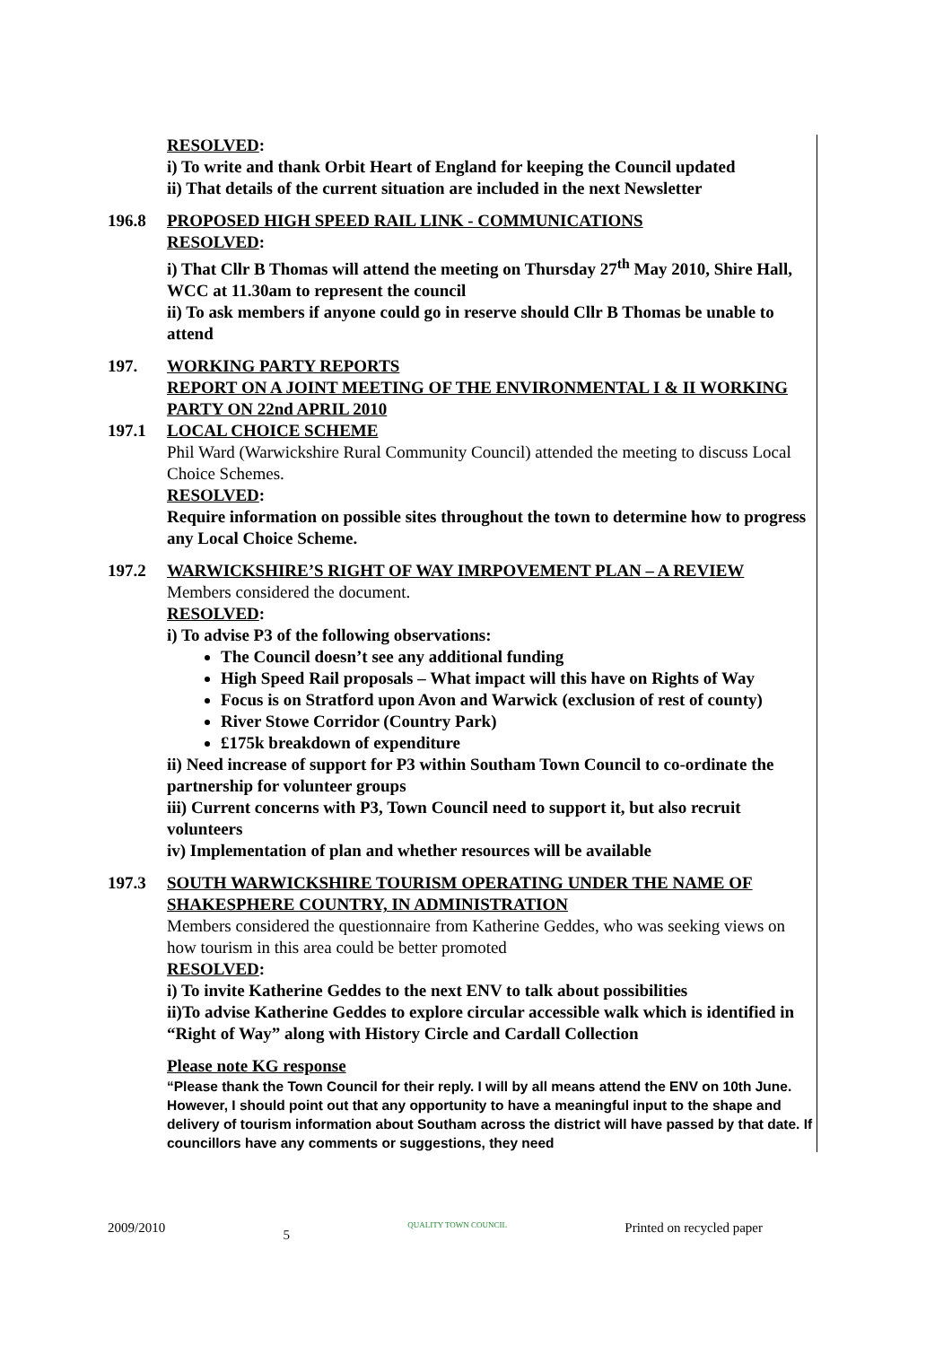RESOLVED:
i) To write and thank Orbit Heart of England for keeping the Council updated
ii) That details of the current situation are included in the next Newsletter
196.8 PROPOSED HIGH SPEED RAIL LINK - COMMUNICATIONS
RESOLVED:
i) That Cllr B Thomas will attend the meeting on Thursday 27<sup>th</sup> May 2010, Shire Hall, WCC at 11.30am to represent the council
ii) To ask members if anyone could go in reserve should Cllr B Thomas be unable to attend
197. WORKING PARTY REPORTS
REPORT ON A JOINT MEETING OF THE ENVIRONMENTAL I & II WORKING PARTY ON 22nd APRIL 2010
197.1 LOCAL CHOICE SCHEME
Phil Ward (Warwickshire Rural Community Council) attended the meeting to discuss Local Choice Schemes.
RESOLVED:
Require information on possible sites throughout the town to determine how to progress any Local Choice Scheme.
197.2 WARWICKSHIRE’S RIGHT OF WAY IMRPOVEMENT PLAN – A REVIEW
Members considered the document.
RESOLVED:
i) To advise P3 of the following observations:
The Council doesn’t see any additional funding
High Speed Rail proposals – What impact will this have on Rights of Way
Focus is on Stratford upon Avon and Warwick (exclusion of rest of county)
River Stowe Corridor (Country Park)
£175k breakdown of expenditure
ii) Need increase of support for P3 within Southam Town Council to co-ordinate the partnership for volunteer groups
iii) Current concerns with P3, Town Council need to support it, but also recruit volunteers
iv) Implementation of plan and whether resources will be available
197.3 SOUTH WARWICKSHIRE TOURISM OPERATING UNDER THE NAME OF SHAKESPHERE COUNTRY, IN ADMINISTRATION
Members considered the questionnaire from Katherine Geddes, who was seeking views on how tourism in this area could be better promoted
RESOLVED:
i) To invite Katherine Geddes to the next ENV to talk about possibilities
ii)To advise Katherine Geddes to explore circular accessible walk which is identified in “Right of Way” along with History Circle and Cardall Collection
Please note KG response
“Please thank the Town Council for their reply. I will by all means attend the ENV on 10th June. However, I should point out that any opportunity to have a meaningful input to the shape and delivery of tourism information about Southam across the district will have passed by that date. If councillors have any comments or suggestions, they need
2009/2010 5 QUALITY TOWN COUNCIL Printed on recycled paper